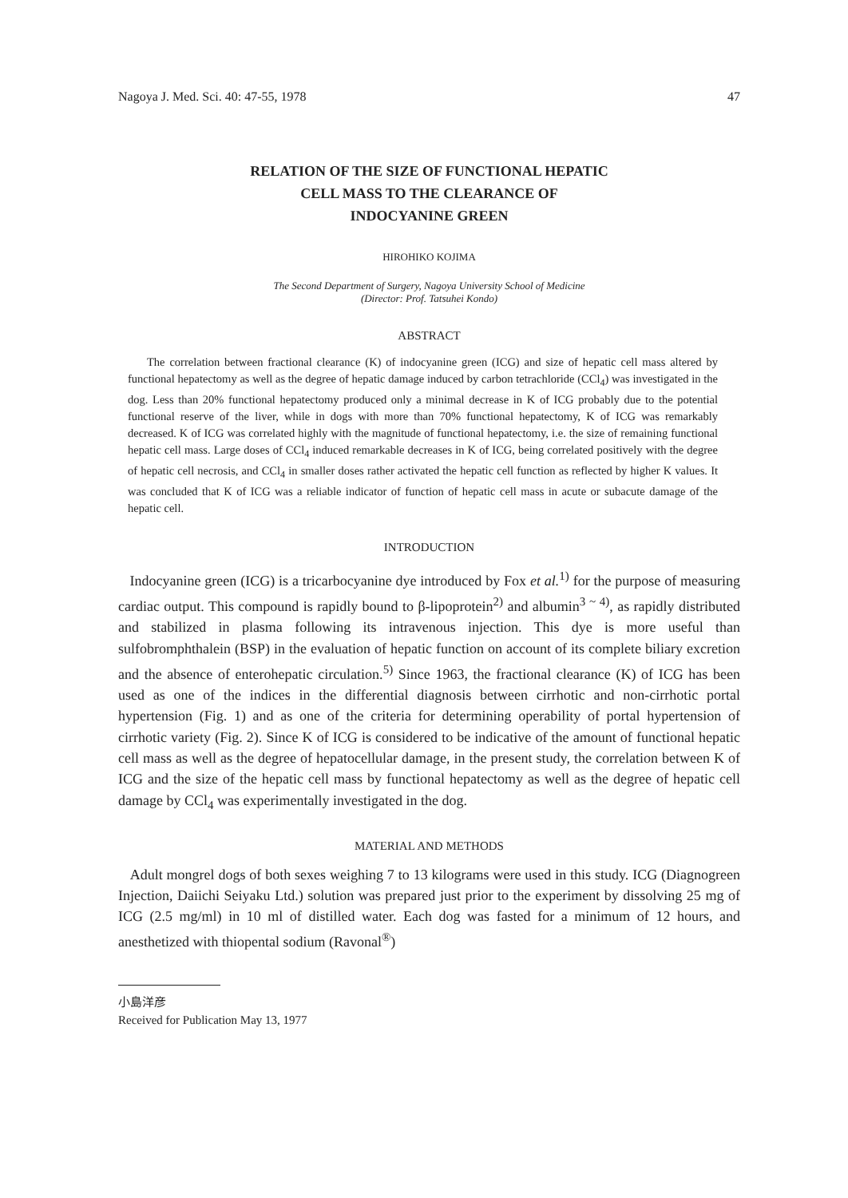Nagoya J. Med. Sci. 40: 47-55, 1978 47
RELATION OF THE SIZE OF FUNCTIONAL HEPATIC
CELL MASS TO THE CLEARANCE OF
INDOCYANINE GREEN
HIROHIKO KOJIMA
The Second Department of Surgery, Nagoya University School of Medicine
(Director: Prof. Tatsuhei Kondo)
ABSTRACT
The correlation between fractional clearance (K) of indocyanine green (ICG) and size of hepatic cell mass altered by functional hepatectomy as well as the degree of hepatic damage induced by carbon tetrachloride (CCl<sub>4</sub>) was investigated in the dog. Less than 20% functional hepatectomy produced only a minimal decrease in K of ICG probably due to the potential functional reserve of the liver, while in dogs with more than 70% functional hepatectomy, K of ICG was remarkably decreased. K of ICG was correlated highly with the magnitude of functional hepatectomy, i.e. the size of remaining functional hepatic cell mass. Large doses of CCl<sub>4</sub> induced remarkable decreases in K of ICG, being correlated positively with the degree of hepatic cell necrosis, and CCl<sub>4</sub> in smaller doses rather activated the hepatic cell function as reflected by higher K values. It was concluded that K of ICG was a reliable indicator of function of hepatic cell mass in acute or subacute damage of the hepatic cell.
INTRODUCTION
Indocyanine green (ICG) is a tricarbocyanine dye introduced by Fox et al.<sup>1)</sup> for the purpose of measuring cardiac output. This compound is rapidly bound to β-lipoprotein<sup>2)</sup> and albumin<sup>3 ~ 4)</sup>, as rapidly distributed and stabilized in plasma following its intravenous injection. This dye is more useful than sulfobromphthalein (BSP) in the evaluation of hepatic function on account of its complete biliary excretion and the absence of enterohepatic circulation.<sup>5)</sup> Since 1963, the fractional clearance (K) of ICG has been used as one of the indices in the differential diagnosis between cirrhotic and non-cirrhotic portal hypertension (Fig. 1) and as one of the criteria for determining operability of portal hypertension of cirrhotic variety (Fig. 2). Since K of ICG is considered to be indicative of the amount of functional hepatic cell mass as well as the degree of hepatocellular damage, in the present study, the correlation between K of ICG and the size of the hepatic cell mass by functional hepatectomy as well as the degree of hepatic cell damage by CCl<sub>4</sub> was experimentally investigated in the dog.
MATERIAL AND METHODS
Adult mongrel dogs of both sexes weighing 7 to 13 kilograms were used in this study. ICG (Diagnogreen Injection, Daiichi Seiyaku Ltd.) solution was prepared just prior to the experiment by dissolving 25 mg of ICG (2.5 mg/ml) in 10 ml of distilled water. Each dog was fasted for a minimum of 12 hours, and anesthetized with thiopental sodium (Ravonal<sup>®</sup>)
小島洋彦
Received for Publication May 13, 1977